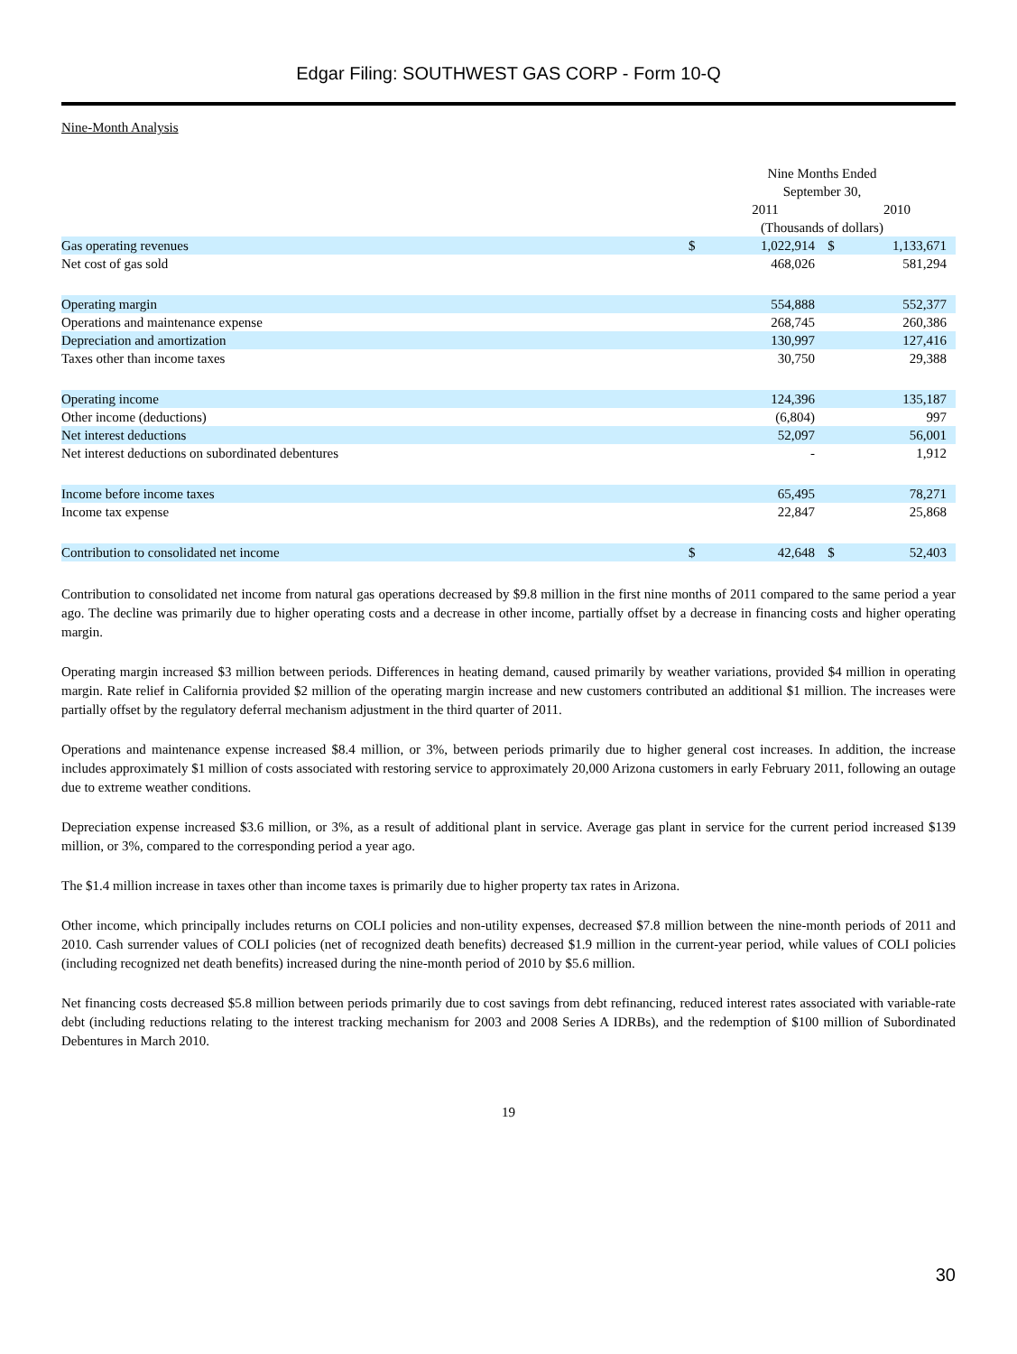Edgar Filing: SOUTHWEST GAS CORP - Form 10-Q
Nine-Month Analysis
| | Nine Months Ended | | | | |
| | September 30, | | | | |
| | | 2011 | | 2010 | |
| | (Thousands of dollars) | | | | |
| Gas operating revenues | $ | 1,022,914 | $ | 1,133,671 | |
| Net cost of gas sold | | 468,026 | | 581,294 | |
| Operating margin | | 554,888 | | 552,377 | |
| Operations and maintenance expense | | 268,745 | | 260,386 | |
| Depreciation and amortization | | 130,997 | | 127,416 | |
| Taxes other than income taxes | | 30,750 | | 29,388 | |
| Operating income | | 124,396 | | 135,187 | |
| Other income (deductions) | | (6,804) | | 997 | |
| Net interest deductions | | 52,097 | | 56,001 | |
| Net interest deductions on subordinated debentures | | - | | 1,912 | |
| Income before income taxes | | 65,495 | | 78,271 | |
| Income tax expense | | 22,847 | | 25,868 | |
| Contribution to consolidated net income | $ | 42,648 | $ | 52,403 | |
Contribution to consolidated net income from natural gas operations decreased by $9.8 million in the first nine months of 2011 compared to the same period a year ago. The decline was primarily due to higher operating costs and a decrease in other income, partially offset by a decrease in financing costs and higher operating margin.
Operating margin increased $3 million between periods. Differences in heating demand, caused primarily by weather variations, provided $4 million in operating margin. Rate relief in California provided $2 million of the operating margin increase and new customers contributed an additional $1 million. The increases were partially offset by the regulatory deferral mechanism adjustment in the third quarter of 2011.
Operations and maintenance expense increased $8.4 million, or 3%, between periods primarily due to higher general cost increases. In addition, the increase includes approximately $1 million of costs associated with restoring service to approximately 20,000 Arizona customers in early February 2011, following an outage due to extreme weather conditions.
Depreciation expense increased $3.6 million, or 3%, as a result of additional plant in service. Average gas plant in service for the current period increased $139 million, or 3%, compared to the corresponding period a year ago.
The $1.4 million increase in taxes other than income taxes is primarily due to higher property tax rates in Arizona.
Other income, which principally includes returns on COLI policies and non-utility expenses, decreased $7.8 million between the nine-month periods of 2011 and 2010. Cash surrender values of COLI policies (net of recognized death benefits) decreased $1.9 million in the current-year period, while values of COLI policies (including recognized net death benefits) increased during the nine-month period of 2010 by $5.6 million.
Net financing costs decreased $5.8 million between periods primarily due to cost savings from debt refinancing, reduced interest rates associated with variable-rate debt (including reductions relating to the interest tracking mechanism for 2003 and 2008 Series A IDRBs), and the redemption of $100 million of Subordinated Debentures in March 2010.
19
30